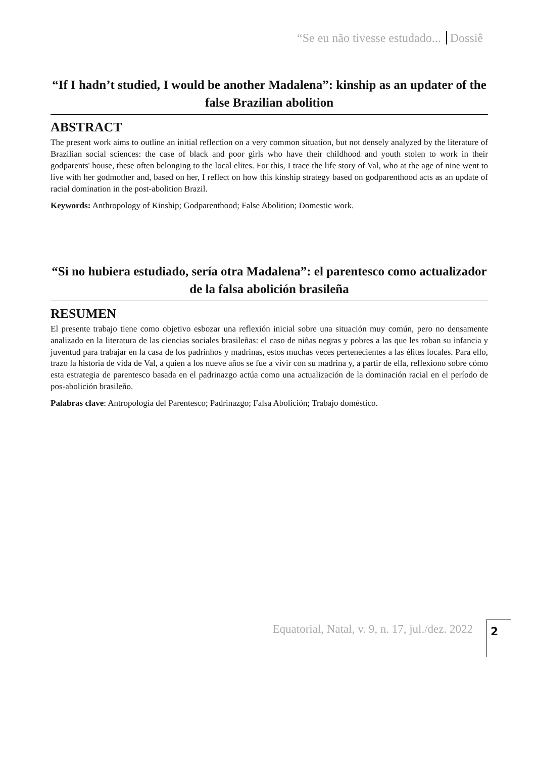“Se eu não tivesse estudado... Dossiê
“If I hadn’t studied, I would be another Madalena”: kinship as an updater of the false Brazilian abolition
ABSTRACT
The present work aims to outline an initial reflection on a very common situation, but not densely analyzed by the literature of Brazilian social sciences: the case of black and poor girls who have their childhood and youth stolen to work in their godparents' house, these often belonging to the local elites. For this, I trace the life story of Val, who at the age of nine went to live with her godmother and, based on her, I reflect on how this kinship strategy based on godparenthood acts as an update of racial domination in the post-abolition Brazil.
Keywords: Anthropology of Kinship; Godparenthood; False Abolition; Domestic work.
“Si no hubiera estudiado, sería otra Madalena”: el parentesco como actualizador de la falsa abolición brasileña
RESUMEN
El presente trabajo tiene como objetivo esbozar una reflexión inicial sobre una situación muy común, pero no densamente analizado en la literatura de las ciencias sociales brasileñas: el caso de niñas negras y pobres a las que les roban su infancia y juventud para trabajar en la casa de los padrinhos y madrinas, estos muchas veces pertenecientes a las élites locales. Para ello, trazo la historia de vida de Val, a quien a los nueve años se fue a vivir con su madrina y, a partir de ella, reflexiono sobre cómo esta estrategia de parentesco basada en el padrinazgo actúa como una actualización de la dominación racial en el período de pos-abolición brasileño.
Palabras clave: Antropología del Parentesco; Padrinazgo; Falsa Abolición; Trabajo doméstico.
Equatorial, Natal, v. 9, n. 17, jul./dez. 2022
2